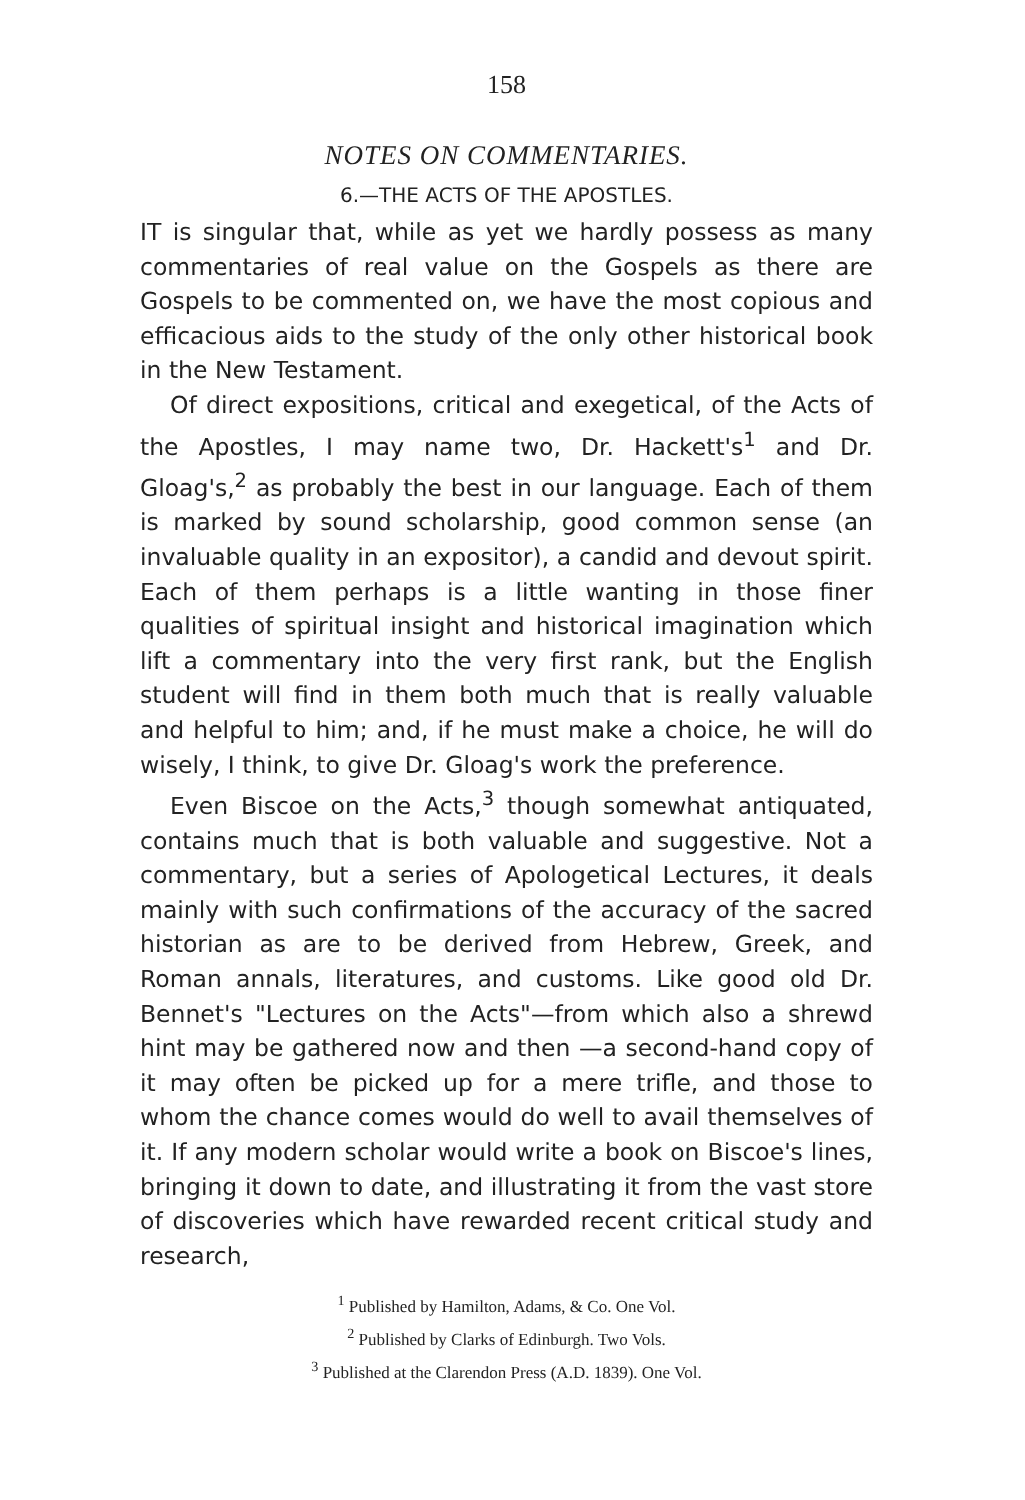158
NOTES ON COMMENTARIES.
6.—THE ACTS OF THE APOSTLES.
IT is singular that, while as yet we hardly possess as many commentaries of real value on the Gospels as there are Gospels to be commented on, we have the most copious and efficacious aids to the study of the only other historical book in the New Testament.
Of direct expositions, critical and exegetical, of the Acts of the Apostles, I may name two, Dr. Hackett's<sup>1</sup> and Dr. Gloag's,<sup>2</sup> as probably the best in our language. Each of them is marked by sound scholarship, good common sense (an invaluable quality in an expositor), a candid and devout spirit. Each of them perhaps is a little wanting in those finer qualities of spiritual insight and historical imagination which lift a commentary into the very first rank, but the English student will find in them both much that is really valuable and helpful to him; and, if he must make a choice, he will do wisely, I think, to give Dr. Gloag's work the preference.
Even Biscoe on the Acts,<sup>3</sup> though somewhat antiquated, contains much that is both valuable and suggestive. Not a commentary, but a series of Apologetical Lectures, it deals mainly with such confirmations of the accuracy of the sacred historian as are to be derived from Hebrew, Greek, and Roman annals, literatures, and customs. Like good old Dr. Bennet's "Lectures on the Acts"—from which also a shrewd hint may be gathered now and then —a second-hand copy of it may often be picked up for a mere trifle, and those to whom the chance comes would do well to avail themselves of it. If any modern scholar would write a book on Biscoe's lines, bringing it down to date, and illustrating it from the vast store of discoveries which have rewarded recent critical study and research,
<sup>1</sup> Published by Hamilton, Adams, & Co. One Vol.
<sup>2</sup> Published by Clarks of Edinburgh. Two Vols.
<sup>3</sup> Published at the Clarendon Press (A.D. 1839). One Vol.